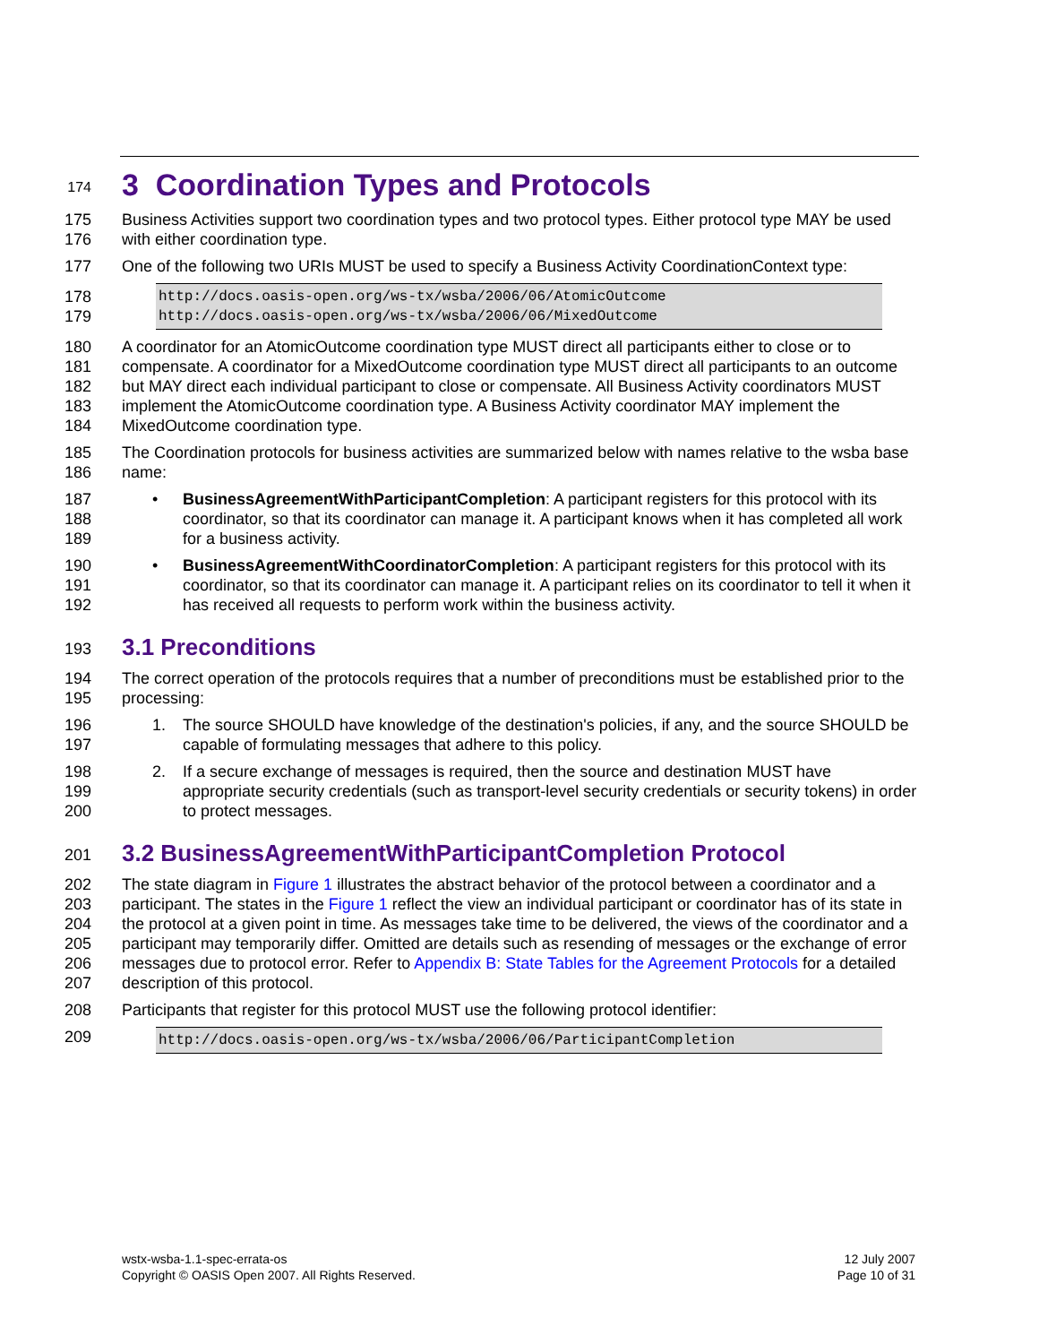174
3 Coordination Types and Protocols
175
176
Business Activities support two coordination types and two protocol types. Either protocol type MAY be used with either coordination type.
177 One of the following two URIs MUST be used to specify a Business Activity CoordinationContext type:
178
179
http://docs.oasis-open.org/ws-tx/wsba/2006/06/AtomicOutcome
http://docs.oasis-open.org/ws-tx/wsba/2006/06/MixedOutcome
180
181
182
183
184
A coordinator for an AtomicOutcome coordination type MUST direct all participants either to close or to compensate. A coordinator for a MixedOutcome coordination type MUST direct all participants to an outcome but MAY direct each individual participant to close or compensate. All Business Activity coordinators MUST implement the AtomicOutcome coordination type. A Business Activity coordinator MAY implement the MixedOutcome coordination type.
185
186
The Coordination protocols for business activities are summarized below with names relative to the wsba base name:
187
188
189
• BusinessAgreementWithParticipantCompletion: A participant registers for this protocol with its coordinator, so that its coordinator can manage it. A participant knows when it has completed all work for a business activity.
190
191
192
• BusinessAgreementWithCoordinatorCompletion: A participant registers for this protocol with its coordinator, so that its coordinator can manage it. A participant relies on its coordinator to tell it when it has received all requests to perform work within the business activity.
193
3.1 Preconditions
194
195
The correct operation of the protocols requires that a number of preconditions must be established prior to the processing:
196
197
1. The source SHOULD have knowledge of the destination's policies, if any, and the source SHOULD be capable of formulating messages that adhere to this policy.
198
199
200
2. If a secure exchange of messages is required, then the source and destination MUST have appropriate security credentials (such as transport-level security credentials or security tokens) in order to protect messages.
201
3.2 BusinessAgreementWithParticipantCompletion Protocol
202
203
204
205
206
207
The state diagram in Figure 1 illustrates the abstract behavior of the protocol between a coordinator and a participant. The states in the Figure 1 reflect the view an individual participant or coordinator has of its state in the protocol at a given point in time. As messages take time to be delivered, the views of the coordinator and a participant may temporarily differ. Omitted are details such as resending of messages or the exchange of error messages due to protocol error. Refer to Appendix B: State Tables for the Agreement Protocols for a detailed description of this protocol.
208 Participants that register for this protocol MUST use the following protocol identifier:
209
http://docs.oasis-open.org/ws-tx/wsba/2006/06/ParticipantCompletion
wstx-wsba-1.1-spec-errata-os
Copyright © OASIS Open 2007. All Rights Reserved.
12 July 2007
Page 10 of 31